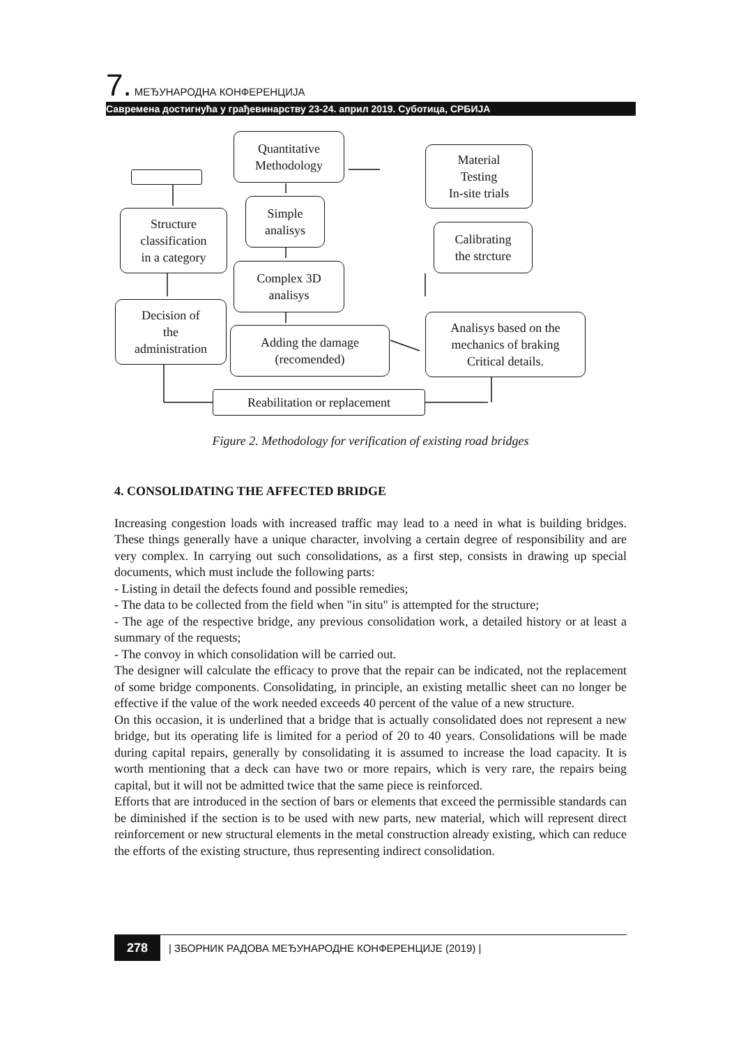7. МЕЂУНАРОДНА КОНФЕРЕНЦИЈА
Савремена достигнућа у грађевинарству 23-24. април 2019. Суботица, СРБИЈА
Quantitative
Methodology
Material
Testing
In-site trials
Simple
analisys
Structure
classification
in a category
Calibrating
the strcture
Complex 3D
analisys
Decision of
the
administration
Adding the damage
(recomended)
Analisys based on the
mechanics of braking
Critical details.
Reabilitation or replacement
Figure 2. Methodology for verification of existing road bridges
4. CONSOLIDATING THE AFFECTED BRIDGE
Increasing congestion loads with increased traffic may lead to a need in what is building bridges. These things generally have a unique character, involving a certain degree of responsibility and are very complex. In carrying out such consolidations, as a first step, consists in drawing up special documents, which must include the following parts:
- Listing in detail the defects found and possible remedies;
- The data to be collected from the field when "in situ" is attempted for the structure;
- The age of the respective bridge, any previous consolidation work, a detailed history or at least a summary of the requests;
- The convoy in which consolidation will be carried out.
The designer will calculate the efficacy to prove that the repair can be indicated, not the replacement of some bridge components. Consolidating, in principle, an existing metallic sheet can no longer be effective if the value of the work needed exceeds 40 percent of the value of a new structure.
On this occasion, it is underlined that a bridge that is actually consolidated does not represent a new bridge, but its operating life is limited for a period of 20 to 40 years. Consolidations will be made during capital repairs, generally by consolidating it is assumed to increase the load capacity. It is worth mentioning that a deck can have two or more repairs, which is very rare, the repairs being capital, but it will not be admitted twice that the same piece is reinforced.
Efforts that are introduced in the section of bars or elements that exceed the permissible standards can be diminished if the section is to be used with new parts, new material, which will represent direct reinforcement or new structural elements in the metal construction already existing, which can reduce the efforts of the existing structure, thus representing indirect consolidation.
278 | ЗБОРНИК РАДОВА МЕЂУНАРОДНЕ КОНФЕРЕНЦИЈЕ (2019) |